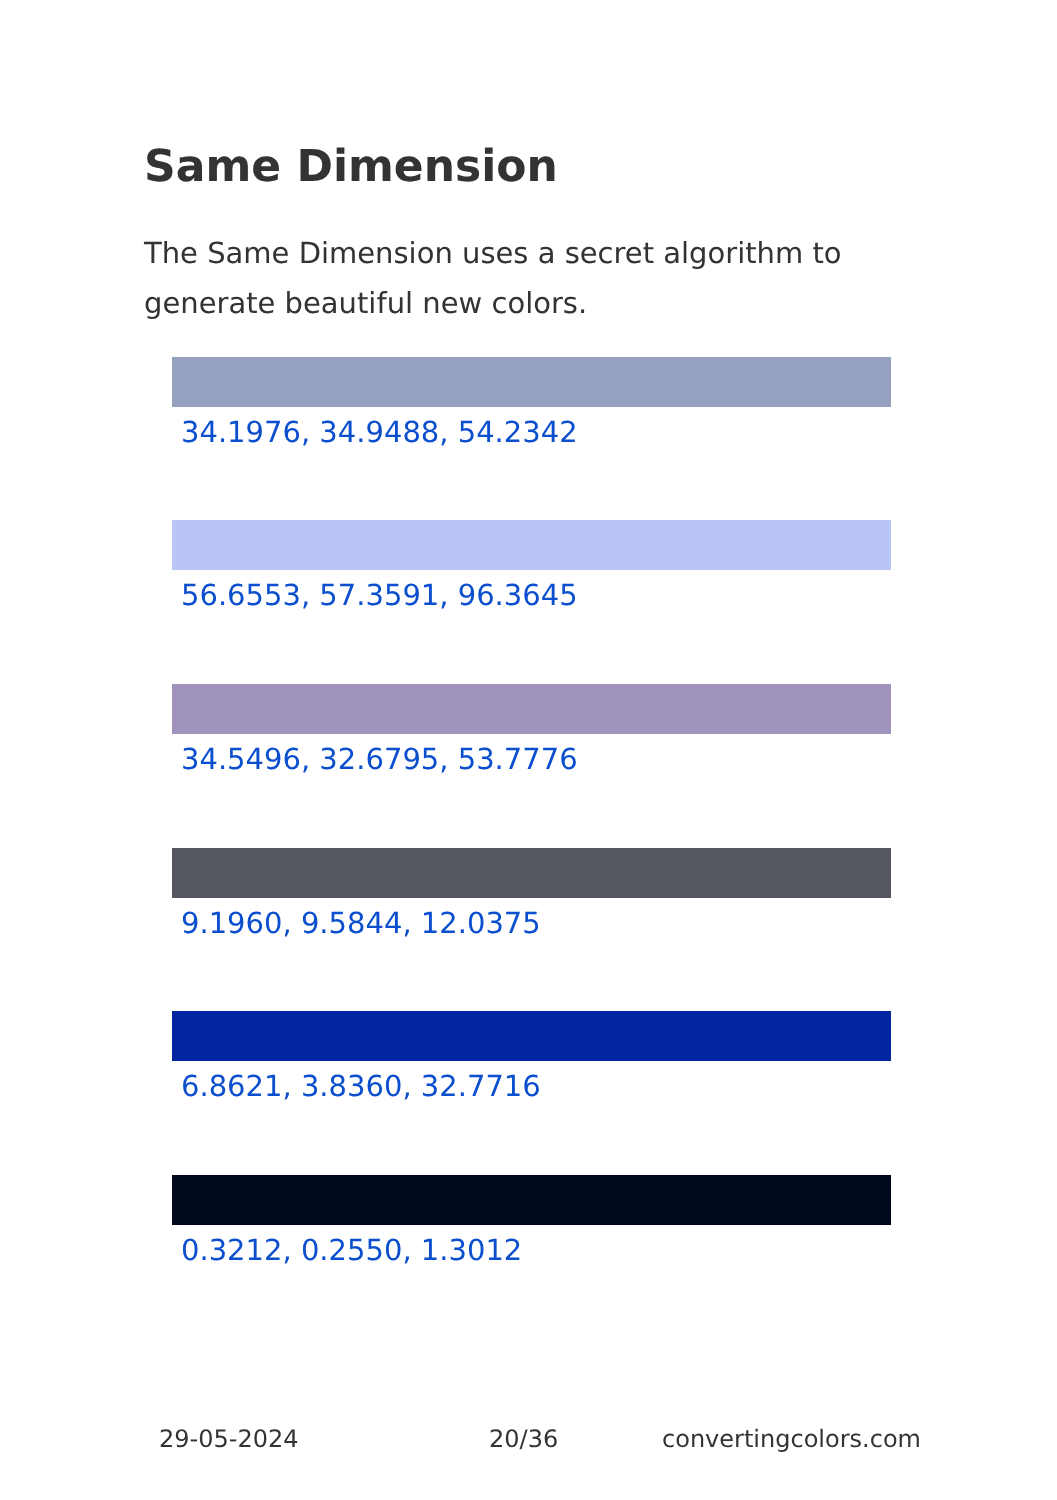Same Dimension
The Same Dimension uses a secret algorithm to generate beautiful new colors.
34.1976, 34.9488, 54.2342
56.6553, 57.3591, 96.3645
34.5496, 32.6795, 53.7776
9.1960, 9.5844, 12.0375
6.8621, 3.8360, 32.7716
0.3212, 0.2550, 1.3012
29-05-2024 20/36 convertingcolors.com